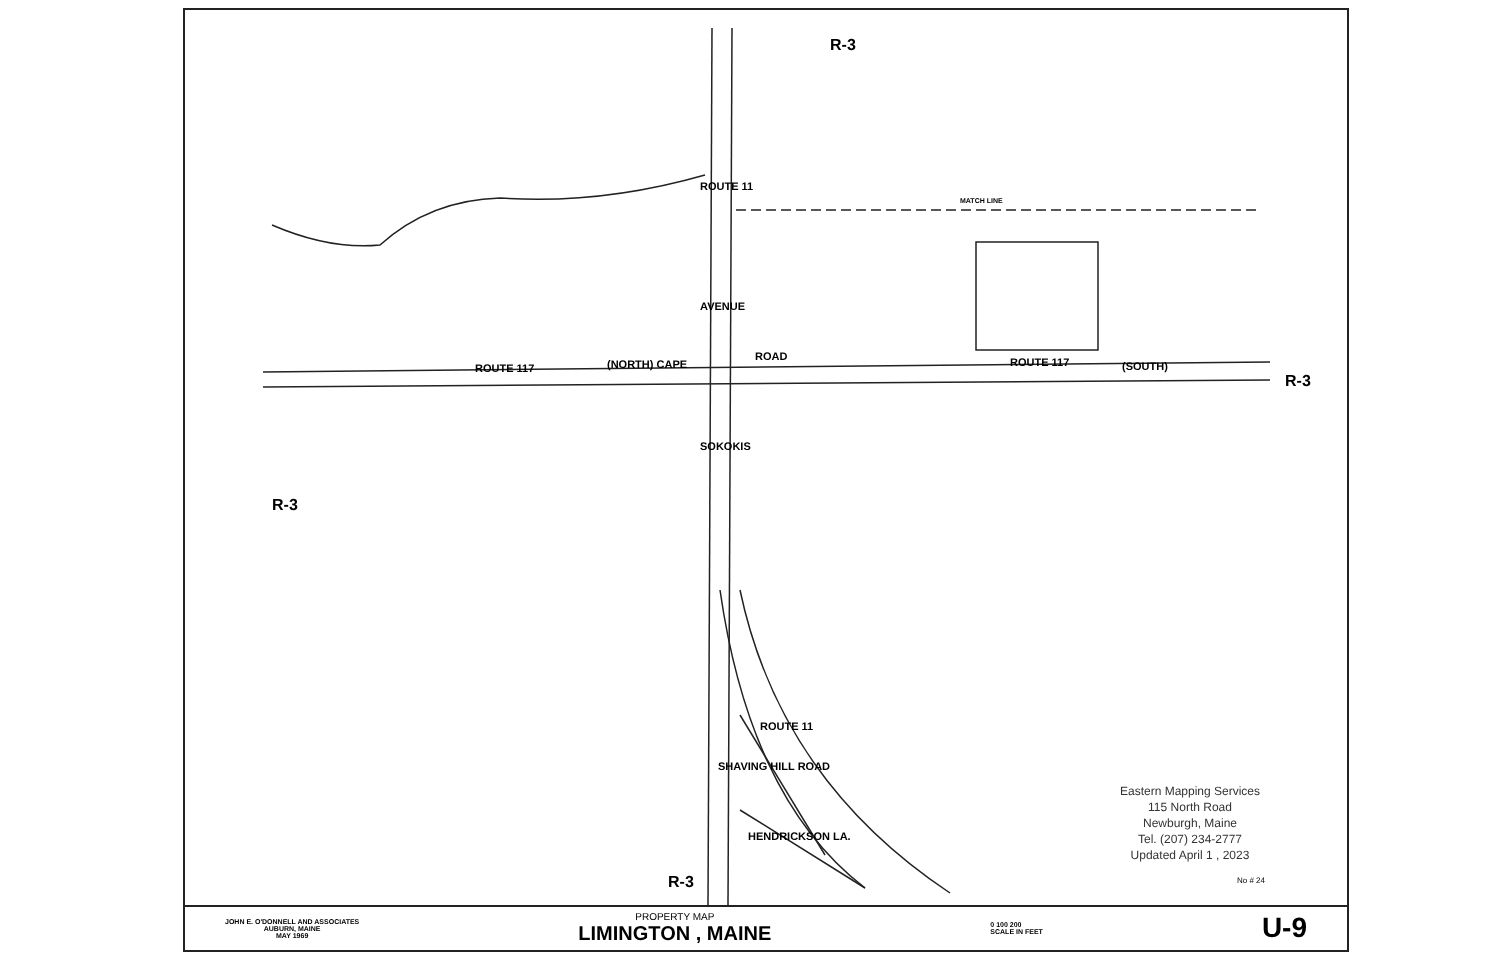R-3
R-3
R-3
R-3
ROUTE 117 (NORTH) CAPE
ROAD ROUTE 117 (SOUTH)
MATCH LINE
ROUTE 11
AVENUE
SOKOKIS
SHAVING HILL ROAD
ROUTE 11
HENDRICKSON LA.
No # 24
Eastern Mapping Services
115 North Road
Newburgh, Maine
Tel. (207) 234-2777
Updated April 1 , 2023
JOHN E. O'DONNELL AND ASSOCIATES
AUBURN, MAINE
MAY 1969
PROPERTY MAP
LIMINGTON , MAINE
0 100 200
SCALE IN FEET
U-9